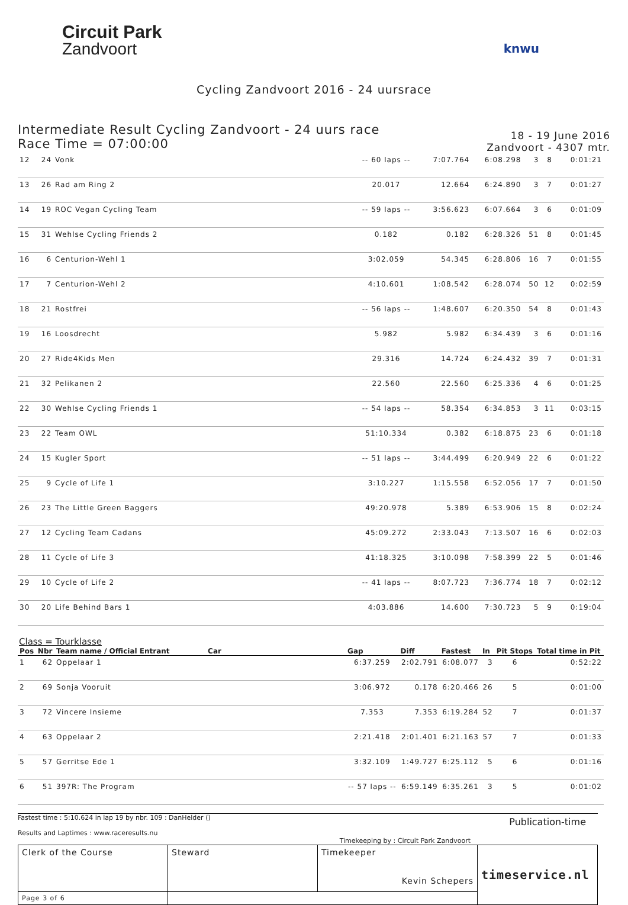Circuit Park
Zandvoort
knwu
Cycling Zandvoort 2016 - 24 uursrace
Intermediate Result Cycling Zandvoort - 24 uurs race
Race Time = 07:00:00
18 - 19 June 2016
Zandvoort - 4307 mtr.
| 12 | 24 | Vonk | -- 60 laps -- | 7:07.764 | 6:08.298 | 3 | 8 | 0:01:21 |
| 13 | 26 | Rad am Ring 2 | 20.017 | 12.664 | 6:24.890 | 3 | 7 | 0:01:27 |
| 14 | 19 | ROC Vegan Cycling Team | -- 59 laps -- | 3:56.623 | 6:07.664 | 3 | 6 | 0:01:09 |
| 15 | 31 | Wehlse Cycling Friends 2 | 0.182 | 0.182 | 6:28.326 | 51 | 8 | 0:01:45 |
| 16 | 6 | Centurion-Wehl 1 | 3:02.059 | 54.345 | 6:28.806 | 16 | 7 | 0:01:55 |
| 17 | 7 | Centurion-Wehl 2 | 4:10.601 | 1:08.542 | 6:28.074 | 50 | 12 | 0:02:59 |
| 18 | 21 | Rostfrei | -- 56 laps -- | 1:48.607 | 6:20.350 | 54 | 8 | 0:01:43 |
| 19 | 16 | Loosdrecht | 5.982 | 5.982 | 6:34.439 | 3 | 6 | 0:01:16 |
| 20 | 27 | Ride4Kids Men | 29.316 | 14.724 | 6:24.432 | 39 | 7 | 0:01:31 |
| 21 | 32 | Pelikanen 2 | 22.560 | 22.560 | 6:25.336 | 4 | 6 | 0:01:25 |
| 22 | 30 | Wehlse Cycling Friends 1 | -- 54 laps -- | 58.354 | 6:34.853 | 3 | 11 | 0:03:15 |
| 23 | 22 | Team OWL | 51:10.334 | 0.382 | 6:18.875 | 23 | 6 | 0:01:18 |
| 24 | 15 | Kugler Sport | -- 51 laps -- | 3:44.499 | 6:20.949 | 22 | 6 | 0:01:22 |
| 25 | 9 | Cycle of Life 1 | 3:10.227 | 1:15.558 | 6:52.056 | 17 | 7 | 0:01:50 |
| 26 | 23 | The Little Green Baggers | 49:20.978 | 5.389 | 6:53.906 | 15 | 8 | 0:02:24 |
| 27 | 12 | Cycling Team Cadans | 45:09.272 | 2:33.043 | 7:13.507 | 16 | 6 | 0:02:03 |
| 28 | 11 | Cycle of Life 3 | 41:18.325 | 3:10.098 | 7:58.399 | 22 | 5 | 0:01:46 |
| 29 | 10 | Cycle of Life 2 | -- 41 laps -- | 8:07.723 | 7:36.774 | 18 | 7 | 0:02:12 |
| 30 | 20 | Life Behind Bars 1 | 4:03.886 | 14.600 | 7:30.723 | 5 | 9 | 0:19:04 |
Class = Tourklasse
| Pos | Nbr | Team name / Official Entrant | Car | Gap | Diff | Fastest | In | Pit Stops | Total time in Pit |
| --- | --- | --- | --- | --- | --- | --- | --- | --- | --- |
| 1 | 62 | Oppelaar 1 | | 6:37.259 | 2:02.791 | 6:08.077 | 3 | 6 | 0:52:22 |
| 2 | 69 | Sonja Vooruit | | 3:06.972 | 0.178 | 6:20.466 | 26 | 5 | 0:01:00 |
| 3 | 72 | Vincere Insieme | | 7.353 | 7.353 | 6:19.284 | 52 | 7 | 0:01:37 |
| 4 | 63 | Oppelaar 2 | | 2:21.418 | 2:01.401 | 6:21.163 | 57 | 7 | 0:01:33 |
| 5 | 57 | Gerritse Ede 1 | | 3:32.109 | 1:49.727 | 6:25.112 | 5 | 6 | 0:01:16 |
| 6 | 51 | 397R: The Program | | -- 57 laps -- | 6:59.149 | 6:35.261 | 3 | 5 | 0:01:02 |
Fastest time : 5:10.624 in lap 19 by nbr. 109 : DanHelder ()
Results and Laptimes : www.raceresults.nu
Publication-time
Timekeeping by : Circuit Park Zandvoort
| Clerk of the Course | Steward | Timekeeper Kevin Schepers | timeservice.nl |
| Page 3 of 6 | | | |